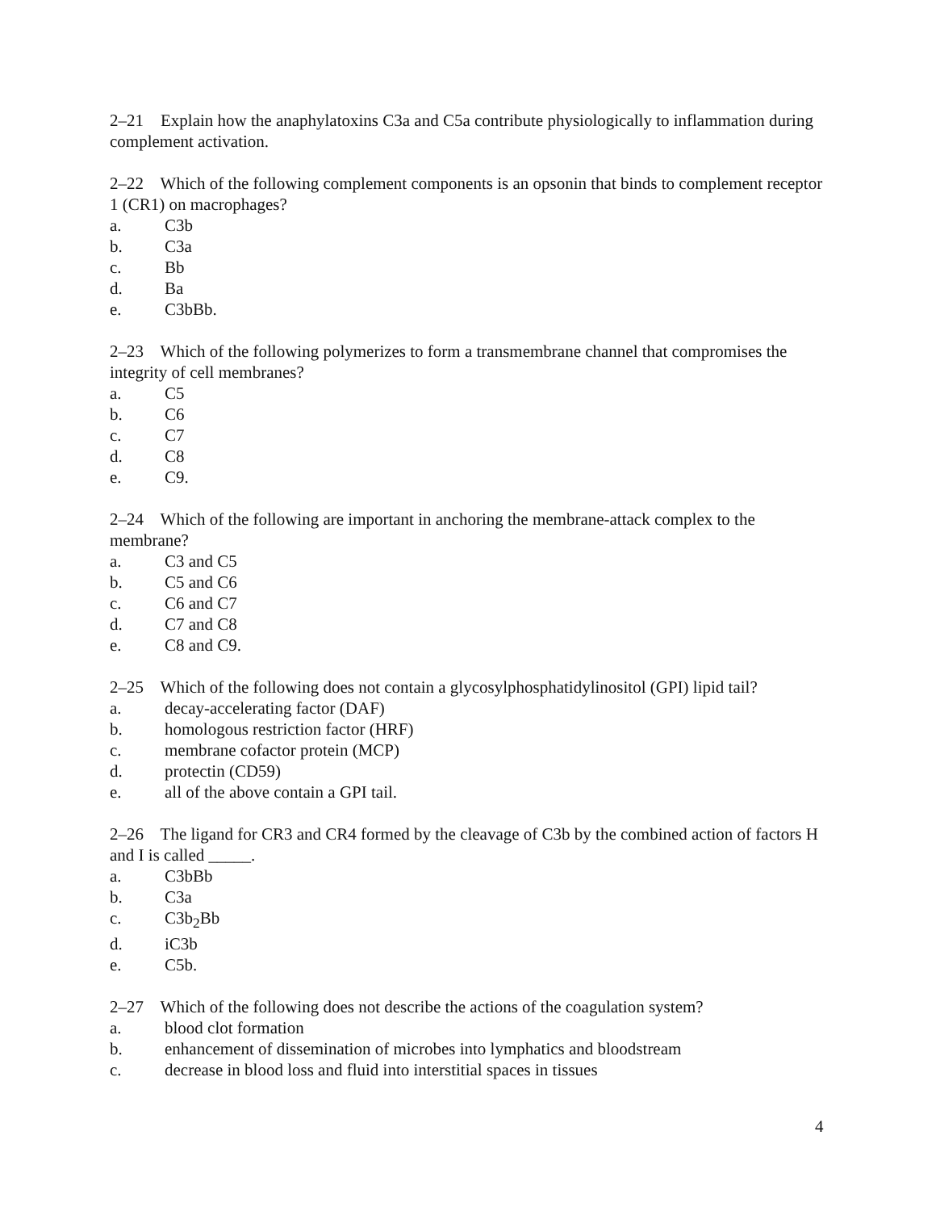2–21 Explain how the anaphylatoxins C3a and C5a contribute physiologically to inflammation during complement activation.
2–22 Which of the following complement components is an opsonin that binds to complement receptor 1 (CR1) on macrophages?
a. C3b
b. C3a
c. Bb
d. Ba
e. C3bBb.
2–23 Which of the following polymerizes to form a transmembrane channel that compromises the integrity of cell membranes?
a. C5
b. C6
c. C7
d. C8
e. C9.
2–24 Which of the following are important in anchoring the membrane-attack complex to the membrane?
a. C3 and C5
b. C5 and C6
c. C6 and C7
d. C7 and C8
e. C8 and C9.
2–25 Which of the following does not contain a glycosylphosphatidylinositol (GPI) lipid tail?
a. decay-accelerating factor (DAF)
b. homologous restriction factor (HRF)
c. membrane cofactor protein (MCP)
d. protectin (CD59)
e. all of the above contain a GPI tail.
2–26 The ligand for CR3 and CR4 formed by the cleavage of C3b by the combined action of factors H and I is called _____.
a. C3bBb
b. C3a
c. C3b<sub>2</sub>Bb
d. iC3b
e. C5b.
2–27 Which of the following does not describe the actions of the coagulation system?
a. blood clot formation
b. enhancement of dissemination of microbes into lymphatics and bloodstream
c. decrease in blood loss and fluid into interstitial spaces in tissues
4